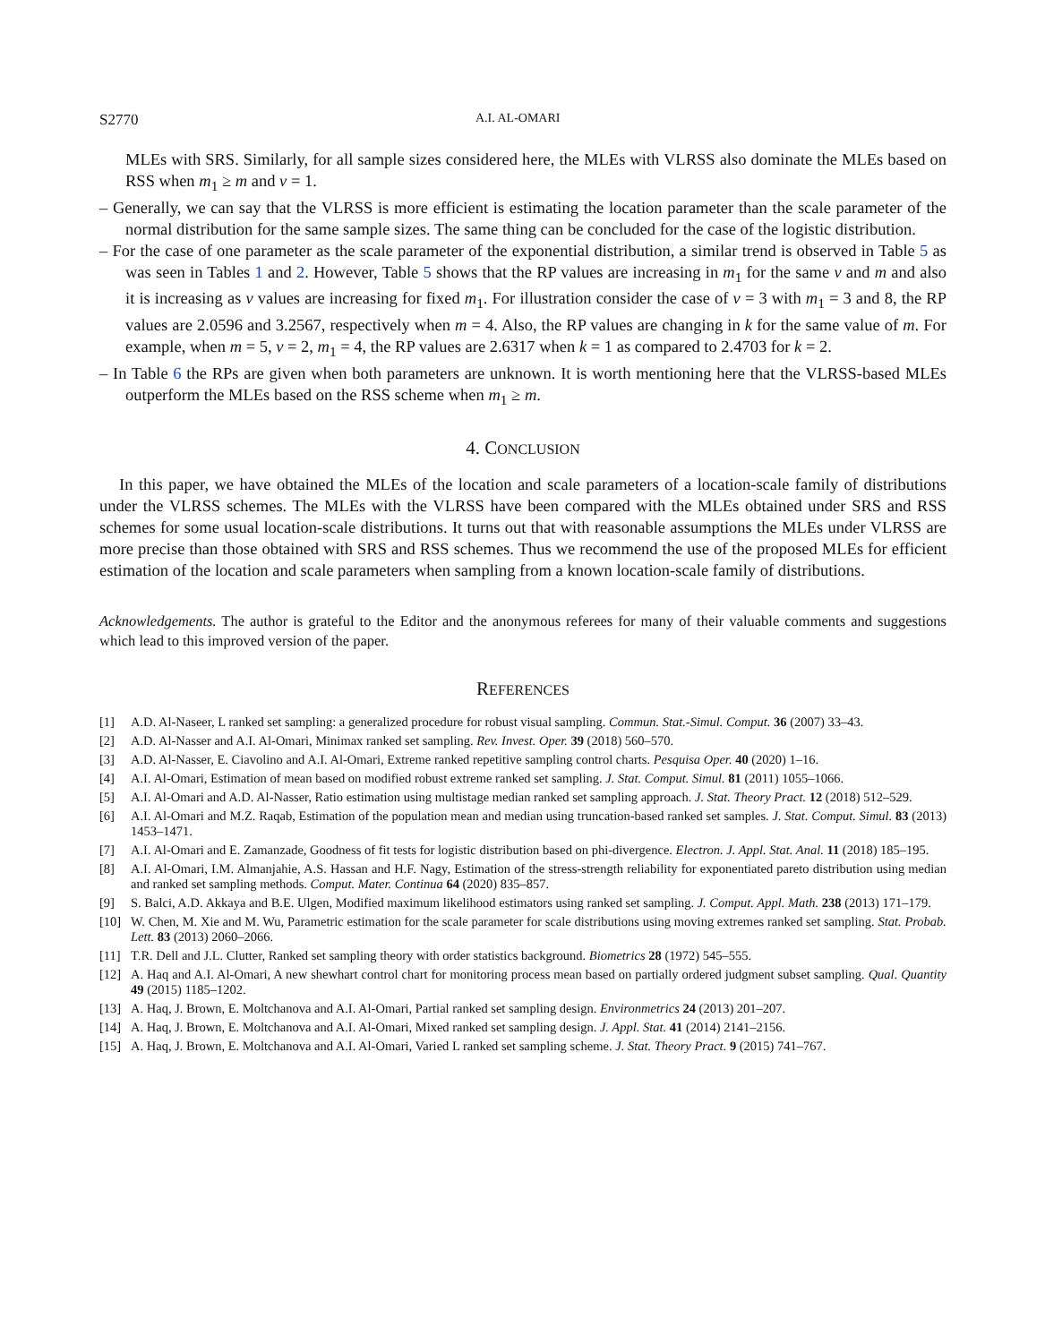S2770 A.I. AL-OMARI
MLEs with SRS. Similarly, for all sample sizes considered here, the MLEs with VLRSS also dominate the MLEs based on RSS when m<sub>1</sub> ≥ m and v = 1.
– Generally, we can say that the VLRSS is more efficient is estimating the location parameter than the scale parameter of the normal distribution for the same sample sizes. The same thing can be concluded for the case of the logistic distribution.
– For the case of one parameter as the scale parameter of the exponential distribution, a similar trend is observed in Table 5 as was seen in Tables 1 and 2. However, Table 5 shows that the RP values are increasing in m<sub>1</sub> for the same v and m and also it is increasing as v values are increasing for fixed m<sub>1</sub>. For illustration consider the case of v = 3 with m<sub>1</sub> = 3 and 8, the RP values are 2.0596 and 3.2567, respectively when m = 4. Also, the RP values are changing in k for the same value of m. For example, when m = 5, v = 2, m<sub>1</sub> = 4, the RP values are 2.6317 when k = 1 as compared to 2.4703 for k = 2.
– In Table 6 the RPs are given when both parameters are unknown. It is worth mentioning here that the VLRSS-based MLEs outperform the MLEs based on the RSS scheme when m<sub>1</sub> ≥ m.
4. CONCLUSION
In this paper, we have obtained the MLEs of the location and scale parameters of a location-scale family of distributions under the VLRSS schemes. The MLEs with the VLRSS have been compared with the MLEs obtained under SRS and RSS schemes for some usual location-scale distributions. It turns out that with reasonable assumptions the MLEs under VLRSS are more precise than those obtained with SRS and RSS schemes. Thus we recommend the use of the proposed MLEs for efficient estimation of the location and scale parameters when sampling from a known location-scale family of distributions.
Acknowledgements. The author is grateful to the Editor and the anonymous referees for many of their valuable comments and suggestions which lead to this improved version of the paper.
REFERENCES
[1] A.D. Al-Naseer, L ranked set sampling: a generalized procedure for robust visual sampling. Commun. Stat.-Simul. Comput. 36 (2007) 33–43.
[2] A.D. Al-Nasser and A.I. Al-Omari, Minimax ranked set sampling. Rev. Invest. Oper. 39 (2018) 560–570.
[3] A.D. Al-Nasser, E. Ciavolino and A.I. Al-Omari, Extreme ranked repetitive sampling control charts. Pesquisa Oper. 40 (2020) 1–16.
[4] A.I. Al-Omari, Estimation of mean based on modified robust extreme ranked set sampling. J. Stat. Comput. Simul. 81 (2011) 1055–1066.
[5] A.I. Al-Omari and A.D. Al-Nasser, Ratio estimation using multistage median ranked set sampling approach. J. Stat. Theory Pract. 12 (2018) 512–529.
[6] A.I. Al-Omari and M.Z. Raqab, Estimation of the population mean and median using truncation-based ranked set samples. J. Stat. Comput. Simul. 83 (2013) 1453–1471.
[7] A.I. Al-Omari and E. Zamanzade, Goodness of fit tests for logistic distribution based on phi-divergence. Electron. J. Appl. Stat. Anal. 11 (2018) 185–195.
[8] A.I. Al-Omari, I.M. Almanjahie, A.S. Hassan and H.F. Nagy, Estimation of the stress-strength reliability for exponentiated pareto distribution using median and ranked set sampling methods. Comput. Mater. Continua 64 (2020) 835–857.
[9] S. Balci, A.D. Akkaya and B.E. Ulgen, Modified maximum likelihood estimators using ranked set sampling. J. Comput. Appl. Math. 238 (2013) 171–179.
[10] W. Chen, M. Xie and M. Wu, Parametric estimation for the scale parameter for scale distributions using moving extremes ranked set sampling. Stat. Probab. Lett. 83 (2013) 2060–2066.
[11] T.R. Dell and J.L. Clutter, Ranked set sampling theory with order statistics background. Biometrics 28 (1972) 545–555.
[12] A. Haq and A.I. Al-Omari, A new shewhart control chart for monitoring process mean based on partially ordered judgment subset sampling. Qual. Quantity 49 (2015) 1185–1202.
[13] A. Haq, J. Brown, E. Moltchanova and A.I. Al-Omari, Partial ranked set sampling design. Environmetrics 24 (2013) 201–207.
[14] A. Haq, J. Brown, E. Moltchanova and A.I. Al-Omari, Mixed ranked set sampling design. J. Appl. Stat. 41 (2014) 2141–2156.
[15] A. Haq, J. Brown, E. Moltchanova and A.I. Al-Omari, Varied L ranked set sampling scheme. J. Stat. Theory Pract. 9 (2015) 741–767.